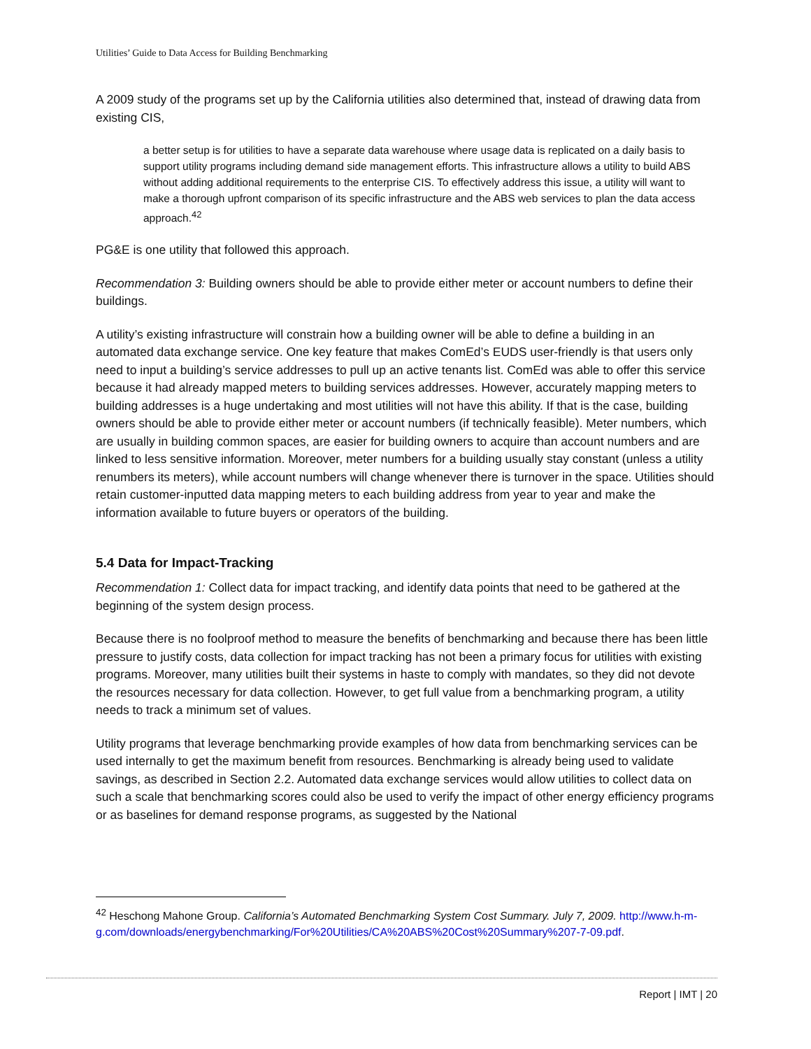Utilities’ Guide to Data Access for Building Benchmarking
A 2009 study of the programs set up by the California utilities also determined that, instead of drawing data from existing CIS,
a better setup is for utilities to have a separate data warehouse where usage data is replicated on a daily basis to support utility programs including demand side management efforts. This infrastructure allows a utility to build ABS without adding additional requirements to the enterprise CIS. To effectively address this issue, a utility will want to make a thorough upfront comparison of its specific infrastructure and the ABS web services to plan the data access approach.<sup>42</sup>
PG&E is one utility that followed this approach.
Recommendation 3: Building owners should be able to provide either meter or account numbers to define their buildings.
A utility’s existing infrastructure will constrain how a building owner will be able to define a building in an automated data exchange service. One key feature that makes ComEd’s EUDS user-friendly is that users only need to input a building’s service addresses to pull up an active tenants list. ComEd was able to offer this service because it had already mapped meters to building services addresses. However, accurately mapping meters to building addresses is a huge undertaking and most utilities will not have this ability. If that is the case, building owners should be able to provide either meter or account numbers (if technically feasible). Meter numbers, which are usually in building common spaces, are easier for building owners to acquire than account numbers and are linked to less sensitive information. Moreover, meter numbers for a building usually stay constant (unless a utility renumbers its meters), while account numbers will change whenever there is turnover in the space. Utilities should retain customer-inputted data mapping meters to each building address from year to year and make the information available to future buyers or operators of the building.
5.4 Data for Impact-Tracking
Recommendation 1: Collect data for impact tracking, and identify data points that need to be gathered at the beginning of the system design process.
Because there is no foolproof method to measure the benefits of benchmarking and because there has been little pressure to justify costs, data collection for impact tracking has not been a primary focus for utilities with existing programs. Moreover, many utilities built their systems in haste to comply with mandates, so they did not devote the resources necessary for data collection. However, to get full value from a benchmarking program, a utility needs to track a minimum set of values.
Utility programs that leverage benchmarking provide examples of how data from benchmarking services can be used internally to get the maximum benefit from resources. Benchmarking is already being used to validate savings, as described in Section 2.2. Automated data exchange services would allow utilities to collect data on such a scale that benchmarking scores could also be used to verify the impact of other energy efficiency programs or as baselines for demand response programs, as suggested by the National
<sup>42</sup> Heschong Mahone Group. California’s Automated Benchmarking System Cost Summary. July 7, 2009. http://www.h-m-g.com/downloads/energybenchmarking/For%20Utilities/CA%20ABS%20Cost%20Summary%207-7-09.pdf.
Report | IMT | 20